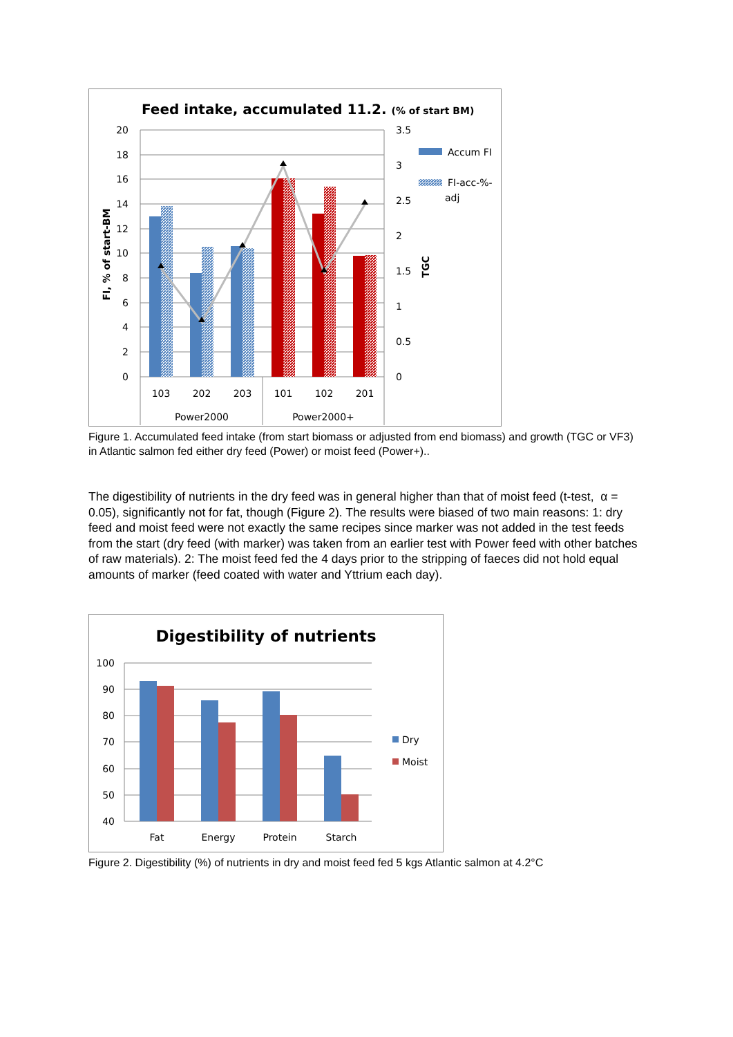Feed intake, accumulated 11.2. (% of start BM)
20
18
16
14
12
10
8
6
4
2
0
3.5
3
2.5
2
1.5
1
0.5
0
FI, % of start-BM
TGC
103
202
203
101
102
201
Power2000
Power2000+
Accum FI
FI-acc-%-
adj
Figure 1. Accumulated feed intake (from start biomass or adjusted from end biomass) and growth (TGC or VF3) in Atlantic salmon fed either dry feed (Power) or moist feed (Power+)..
The digestibility of nutrients in the dry feed was in general higher than that of moist feed (t-test, α = 0.05), significantly not for fat, though (Figure 2). The results were biased of two main reasons: 1: dry feed and moist feed were not exactly the same recipes since marker was not added in the test feeds from the start (dry feed (with marker) was taken from an earlier test with Power feed with other batches of raw materials). 2: The moist feed fed the 4 days prior to the stripping of faeces did not hold equal amounts of marker (feed coated with water and Yttrium each day).
Digestibility of nutrients
100
90
80
70
60
50
40
Fat
Energy
Protein
Starch
Dry
Moist
Figure 2. Digestibility (%) of nutrients in dry and moist feed fed 5 kgs Atlantic salmon at 4.2°C